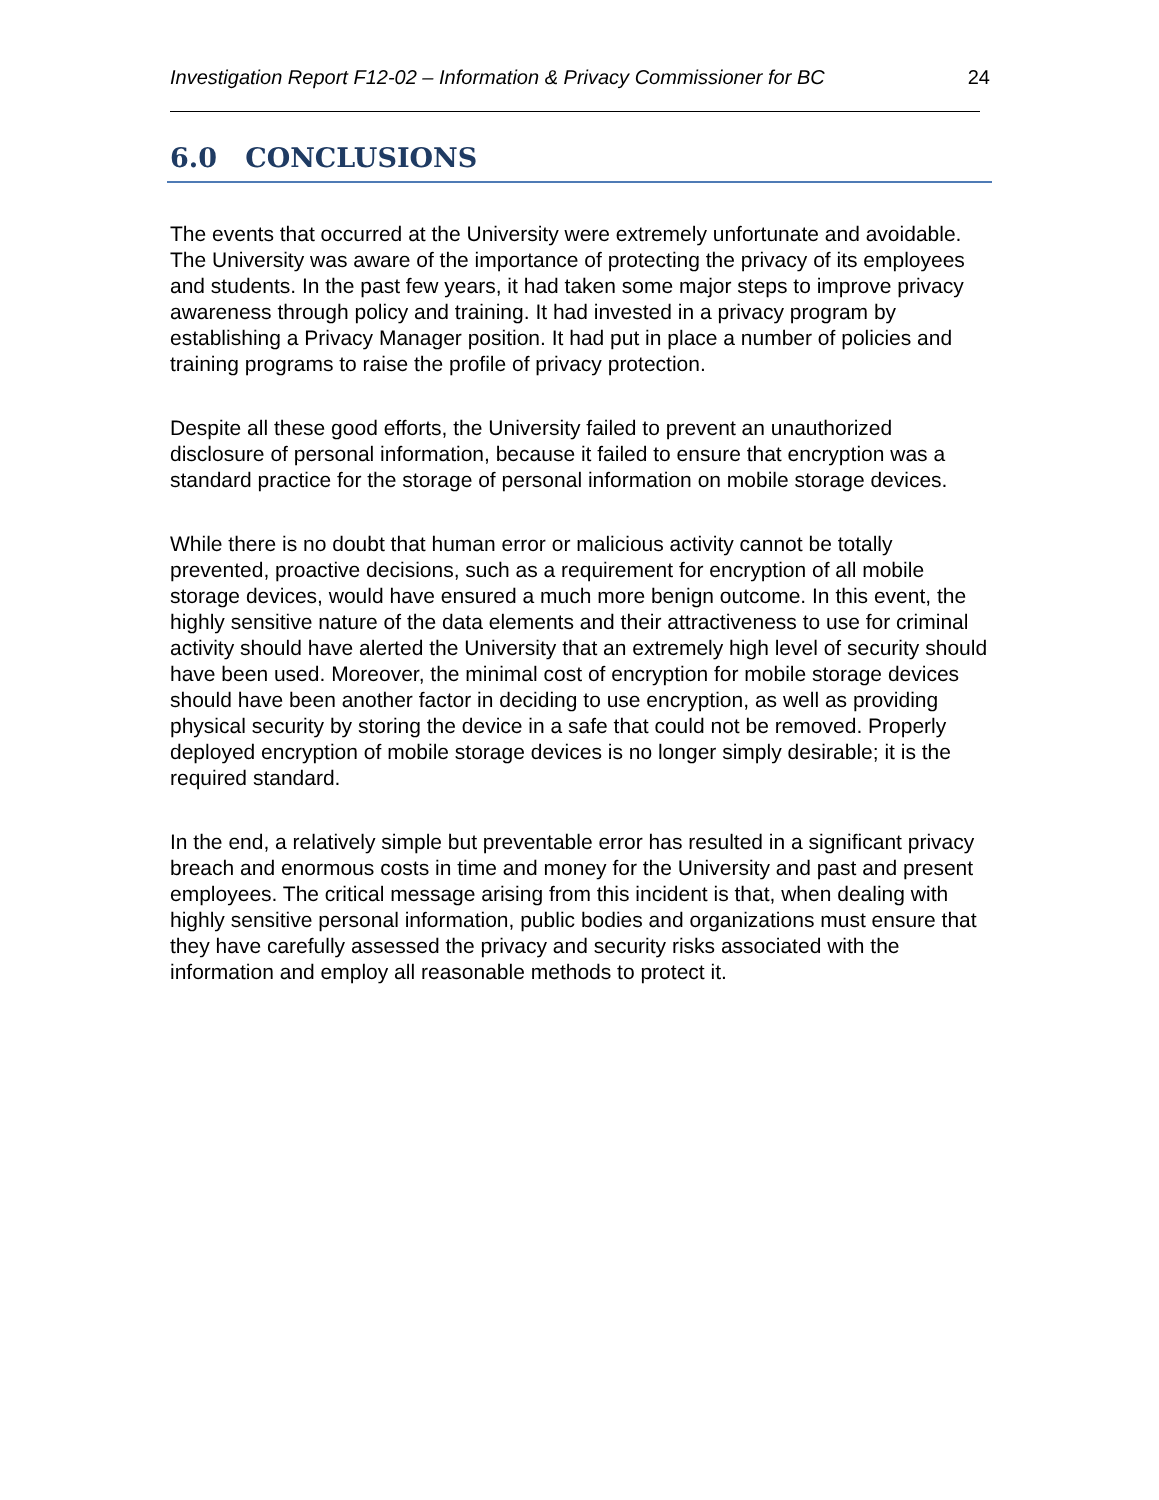Investigation Report F12-02 – Information & Privacy Commissioner for BC 24
6.0 CONCLUSIONS
The events that occurred at the University were extremely unfortunate and avoidable. The University was aware of the importance of protecting the privacy of its employees and students. In the past few years, it had taken some major steps to improve privacy awareness through policy and training. It had invested in a privacy program by establishing a Privacy Manager position. It had put in place a number of policies and training programs to raise the profile of privacy protection.
Despite all these good efforts, the University failed to prevent an unauthorized disclosure of personal information, because it failed to ensure that encryption was a standard practice for the storage of personal information on mobile storage devices.
While there is no doubt that human error or malicious activity cannot be totally prevented, proactive decisions, such as a requirement for encryption of all mobile storage devices, would have ensured a much more benign outcome. In this event, the highly sensitive nature of the data elements and their attractiveness to use for criminal activity should have alerted the University that an extremely high level of security should have been used. Moreover, the minimal cost of encryption for mobile storage devices should have been another factor in deciding to use encryption, as well as providing physical security by storing the device in a safe that could not be removed. Properly deployed encryption of mobile storage devices is no longer simply desirable; it is the required standard.
In the end, a relatively simple but preventable error has resulted in a significant privacy breach and enormous costs in time and money for the University and past and present employees. The critical message arising from this incident is that, when dealing with highly sensitive personal information, public bodies and organizations must ensure that they have carefully assessed the privacy and security risks associated with the information and employ all reasonable methods to protect it.